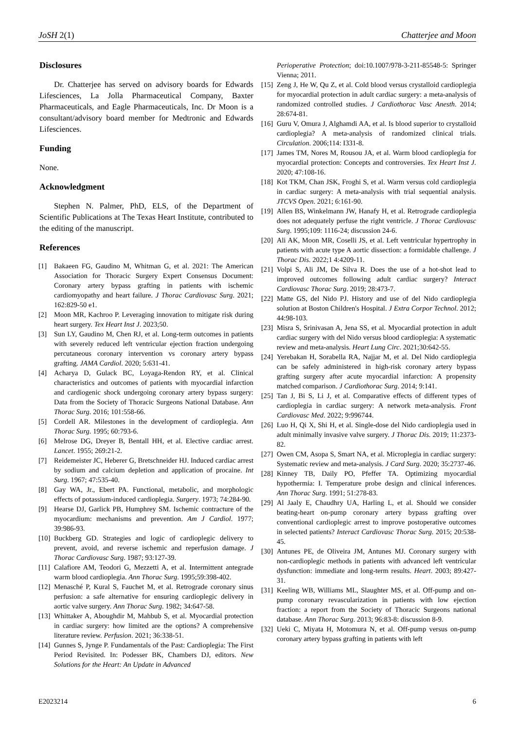JoSH 2(1) Chatterjee and Moon
Disclosures
Dr. Chatterjee has served on advisory boards for Edwards Lifesciences, La Jolla Pharmaceutical Company, Baxter Pharmaceuticals, and Eagle Pharmaceuticals, Inc. Dr Moon is a consultant/advisory board member for Medtronic and Edwards Lifesciences.
Funding
None.
Acknowledgment
Stephen N. Palmer, PhD, ELS, of the Department of Scientific Publications at The Texas Heart Institute, contributed to the editing of the manuscript.
References
[1] Bakaeen FG, Gaudino M, Whitman G, et al. 2021: The American Association for Thoracic Surgery Expert Consensus Document: Coronary artery bypass grafting in patients with ischemic cardiomyopathy and heart failure. J Thorac Cardiovasc Surg. 2021; 162:829-50 e1.
[2] Moon MR, Kachroo P. Leveraging innovation to mitigate risk during heart surgery. Tex Heart Inst J. 2023;50.
[3] Sun LY, Gaudino M, Chen RJ, et al. Long-term outcomes in patients with severely reduced left ventricular ejection fraction undergoing percutaneous coronary intervention vs coronary artery bypass grafting. JAMA Cardiol. 2020; 5:631-41.
[4] Acharya D, Gulack BC, Loyaga-Rendon RY, et al. Clinical characteristics and outcomes of patients with myocardial infarction and cardiogenic shock undergoing coronary artery bypass surgery: Data from the Society of Thoracic Surgeons National Database. Ann Thorac Surg. 2016; 101:558-66.
[5] Cordell AR. Milestones in the development of cardioplegia. Ann Thorac Surg. 1995; 60:793-6.
[6] Melrose DG, Dreyer B, Bentall HH, et al. Elective cardiac arrest. Lancet. 1955; 269:21-2.
[7] Reidemeister JC, Heberer G, Bretschneider HJ. Induced cardiac arrest by sodium and calcium depletion and application of procaine. Int Surg. 1967; 47:535-40.
[8] Gay WA, Jr., Ebert PA. Functional, metabolic, and morphologic effects of potassium-induced cardioplegia. Surgery. 1973; 74:284-90.
[9] Hearse DJ, Garlick PB, Humphrey SM. Ischemic contracture of the myocardium: mechanisms and prevention. Am J Cardiol. 1977; 39:986-93.
[10] Buckberg GD. Strategies and logic of cardioplegic delivery to prevent, avoid, and reverse ischemic and reperfusion damage. J Thorac Cardiovasc Surg. 1987; 93:127-39.
[11] Calafiore AM, Teodori G, Mezzetti A, et al. Intermittent antegrade warm blood cardioplegia. Ann Thorac Surg. 1995;59:398-402.
[12] Menasché P, Kural S, Fauchet M, et al. Retrograde coronary sinus perfusion: a safe alternative for ensuring cardioplegic delivery in aortic valve surgery. Ann Thorac Surg. 1982; 34:647-58.
[13] Whittaker A, Aboughdir M, Mahbub S, et al. Myocardial protection in cardiac surgery: how limited are the options? A comprehensive literature review. Perfusion. 2021; 36:338-51.
[14] Gunnes S, Jynge P. Fundamentals of the Past: Cardioplegia: The First Period Revisited. In: Podesser BK, Chambers DJ, editors. New Solutions for the Heart: An Update in Advanced
Perioperative Protection; doi:10.1007/978-3-211-85548-5: Springer Vienna; 2011.
[15] Zeng J, He W, Qu Z, et al. Cold blood versus crystalloid cardioplegia for myocardial protection in adult cardiac surgery: a meta-analysis of randomized controlled studies. J Cardiothorac Vasc Anesth. 2014; 28:674-81.
[16] Guru V, Omura J, Alghamdi AA, et al. Is blood superior to crystalloid cardioplegia? A meta-analysis of randomized clinical trials. Circulation. 2006;114: I331-8.
[17] James TM, Nores M, Rousou JA, et al. Warm blood cardioplegia for myocardial protection: Concepts and controversies. Tex Heart Inst J. 2020; 47:108-16.
[18] Kot TKM, Chan JSK, Froghi S, et al. Warm versus cold cardioplegia in cardiac surgery: A meta-analysis with trial sequential analysis. JTCVS Open. 2021; 6:161-90.
[19] Allen BS, Winkelmann JW, Hanafy H, et al. Retrograde cardioplegia does not adequately perfuse the right ventricle. J Thorac Cardiovasc Surg. 1995;109: 1116-24; discussion 24-6.
[20] Ali AK, Moon MR, Coselli JS, et al. Left ventricular hypertrophy in patients with acute type A aortic dissection: a formidable challenge. J Thorac Dis. 2022;1 4:4209-11.
[21] Volpi S, Ali JM, De Silva R. Does the use of a hot-shot lead to improved outcomes following adult cardiac surgery? Interact Cardiovasc Thorac Surg. 2019; 28:473-7.
[22] Matte GS, del Nido PJ. History and use of del Nido cardioplegia solution at Boston Children's Hospital. J Extra Corpor Technol. 2012; 44:98-103.
[23] Misra S, Srinivasan A, Jena SS, et al. Myocardial protection in adult cardiac surgery with del Nido versus blood cardioplegia: A systematic review and meta-analysis. Heart Lung Circ. 2021;30:642-55.
[24] Yerebakan H, Sorabella RA, Najjar M, et al. Del Nido cardioplegia can be safely administered in high-risk coronary artery bypass grafting surgery after acute myocardial infarction: A propensity matched comparison. J Cardiothorac Surg. 2014; 9:141.
[25] Tan J, Bi S, Li J, et al. Comparative effects of different types of cardioplegia in cardiac surgery: A network meta-analysis. Front Cardiovasc Med. 2022; 9:996744.
[26] Luo H, Qi X, Shi H, et al. Single-dose del Nido cardioplegia used in adult minimally invasive valve surgery. J Thorac Dis. 2019; 11:2373-82.
[27] Owen CM, Asopa S, Smart NA, et al. Microplegia in cardiac surgery: Systematic review and meta-analysis. J Card Surg. 2020; 35:2737-46.
[28] Kinney TB, Daily PO, Pfeffer TA. Optimizing myocardial hypothermia: I. Temperature probe design and clinical inferences. Ann Thorac Surg. 1991; 51:278-83.
[29] Al Jaaly E, Chaudhry UA, Harling L, et al. Should we consider beating-heart on-pump coronary artery bypass grafting over conventional cardioplegic arrest to improve postoperative outcomes in selected patients? Interact Cardiovasc Thorac Surg. 2015; 20:538-45.
[30] Antunes PE, de Oliveira JM, Antunes MJ. Coronary surgery with non-cardioplegic methods in patients with advanced left ventricular dysfunction: immediate and long-term results. Heart. 2003; 89:427-31.
[31] Keeling WB, Williams ML, Slaughter MS, et al. Off-pump and on-pump coronary revascularization in patients with low ejection fraction: a report from the Society of Thoracic Surgeons national database. Ann Thorac Surg. 2013; 96:83-8: discussion 8-9.
[32] Ueki C, Miyata H, Motomura N, et al. Off-pump versus on-pump coronary artery bypass grafting in patients with left
E2023214 6